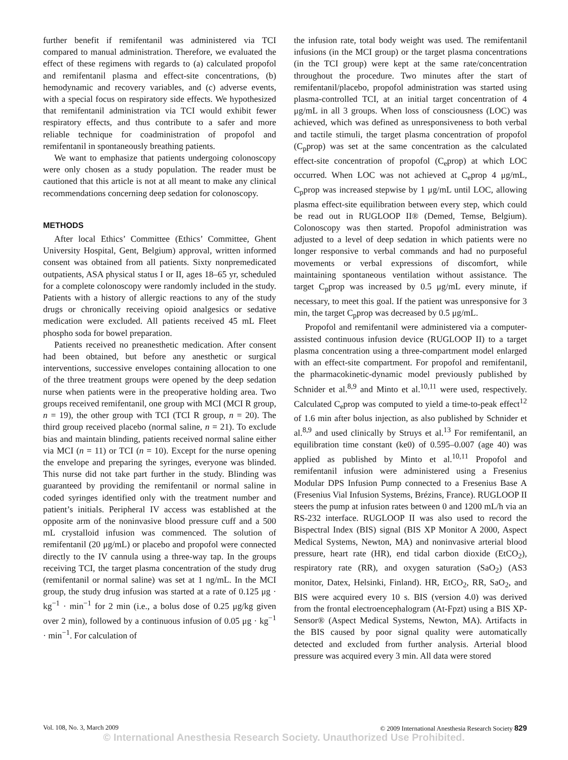further benefit if remifentanil was administered via TCI compared to manual administration. Therefore, we evaluated the effect of these regimens with regards to (a) calculated propofol and remifentanil plasma and effect-site concentrations, (b) hemodynamic and recovery variables, and (c) adverse events, with a special focus on respiratory side effects. We hypothesized that remifentanil administration via TCI would exhibit fewer respiratory effects, and thus contribute to a safer and more reliable technique for coadministration of propofol and remifentanil in spontaneously breathing patients.
We want to emphasize that patients undergoing colonoscopy were only chosen as a study population. The reader must be cautioned that this article is not at all meant to make any clinical recommendations concerning deep sedation for colonoscopy.
METHODS
After local Ethics’ Committee (Ethics’ Committee, Ghent University Hospital, Gent, Belgium) approval, written informed consent was obtained from all patients. Sixty nonpremedicated outpatients, ASA physical status I or II, ages 18–65 yr, scheduled for a complete colonoscopy were randomly included in the study. Patients with a history of allergic reactions to any of the study drugs or chronically receiving opioid analgesics or sedative medication were excluded. All patients received 45 mL Fleet phospho soda for bowel preparation.
Patients received no preanesthetic medication. After consent had been obtained, but before any anesthetic or surgical interventions, successive envelopes containing allocation to one of the three treatment groups were opened by the deep sedation nurse when patients were in the preoperative holding area. Two groups received remifentanil, one group with MCI (MCI R group, n = 19), the other group with TCI (TCI R group, n = 20). The third group received placebo (normal saline, n = 21). To exclude bias and maintain blinding, patients received normal saline either via MCI (n = 11) or TCI (n = 10). Except for the nurse opening the envelope and preparing the syringes, everyone was blinded. This nurse did not take part further in the study. Blinding was guaranteed by providing the remifentanil or normal saline in coded syringes identified only with the treatment number and patient’s initials. Peripheral IV access was established at the opposite arm of the noninvasive blood pressure cuff and a 500 mL crystalloid infusion was commenced. The solution of remifentanil (20 μg/mL) or placebo and propofol were connected directly to the IV cannula using a three-way tap. In the groups receiving TCI, the target plasma concentration of the study drug (remifentanil or normal saline) was set at 1 ng/mL. In the MCI group, the study drug infusion was started at a rate of 0.125 μg · kg<sup>−1</sup> · min<sup>−1</sup> for 2 min (i.e., a bolus dose of 0.25 μg/kg given over 2 min), followed by a continuous infusion of 0.05 μg · kg<sup>−1</sup> · min<sup>−1</sup>. For calculation of
the infusion rate, total body weight was used. The remifentanil infusions (in the MCI group) or the target plasma concentrations (in the TCI group) were kept at the same rate/concentration throughout the procedure. Two minutes after the start of remifentanil/placebo, propofol administration was started using plasma-controlled TCI, at an initial target concentration of 4 μg/mL in all 3 groups. When loss of consciousness (LOC) was achieved, which was defined as unresponsiveness to both verbal and tactile stimuli, the target plasma concentration of propofol (C<sub>p</sub>prop) was set at the same concentration as the calculated effect-site concentration of propofol (C<sub>e</sub>prop) at which LOC occurred. When LOC was not achieved at C<sub>e</sub>prop 4 μg/mL, C<sub>p</sub>prop was increased stepwise by 1 μg/mL until LOC, allowing plasma effect-site equilibration between every step, which could be read out in RUGLOOP II® (Demed, Temse, Belgium). Colonoscopy was then started. Propofol administration was adjusted to a level of deep sedation in which patients were no longer responsive to verbal commands and had no purposeful movements or verbal expressions of discomfort, while maintaining spontaneous ventilation without assistance. The target C<sub>p</sub>prop was increased by 0.5 μg/mL every minute, if necessary, to meet this goal. If the patient was unresponsive for 3 min, the target C<sub>p</sub>prop was decreased by 0.5 μg/mL.
Propofol and remifentanil were administered via a computer-assisted continuous infusion device (RUGLOOP II) to a target plasma concentration using a three-compartment model enlarged with an effect-site compartment. For propofol and remifentanil, the pharmacokinetic-dynamic model previously published by Schnider et al.<sup>8,9</sup> and Minto et al.<sup>10,11</sup> were used, respectively. Calculated C<sub>e</sub>prop was computed to yield a time-to-peak effect<sup>12</sup> of 1.6 min after bolus injection, as also published by Schnider et al.<sup>8,9</sup> and used clinically by Struys et al.<sup>13</sup> For remifentanil, an equilibration time constant (ke0) of 0.595–0.007 (age 40) was applied as published by Minto et al.<sup>10,11</sup> Propofol and remifentanil infusion were administered using a Fresenius Modular DPS Infusion Pump connected to a Fresenius Base A (Fresenius Vial Infusion Systems, Brézins, France). RUGLOOP II steers the pump at infusion rates between 0 and 1200 mL/h via an RS-232 interface. RUGLOOP II was also used to record the Bispectral Index (BIS) signal (BIS XP Monitor A 2000, Aspect Medical Systems, Newton, MA) and noninvasive arterial blood pressure, heart rate (HR), end tidal carbon dioxide (EtCO<sub>2</sub>), respiratory rate (RR), and oxygen saturation (SaO<sub>2</sub>) (AS3 monitor, Datex, Helsinki, Finland). HR, EtCO<sub>2</sub>, RR, SaO<sub>2</sub>, and BIS were acquired every 10 s. BIS (version 4.0) was derived from the frontal electroencephalogram (At-Fpzt) using a BIS XP-Sensor® (Aspect Medical Systems, Newton, MA). Artifacts in the BIS caused by poor signal quality were automatically detected and excluded from further analysis. Arterial blood pressure was acquired every 3 min. All data were stored
Vol. 108, No. 3, March 2009 © 2009 International Anesthesia Research Society 829
© International Anesthesia Research Society. Unauthorized Use Prohibited.